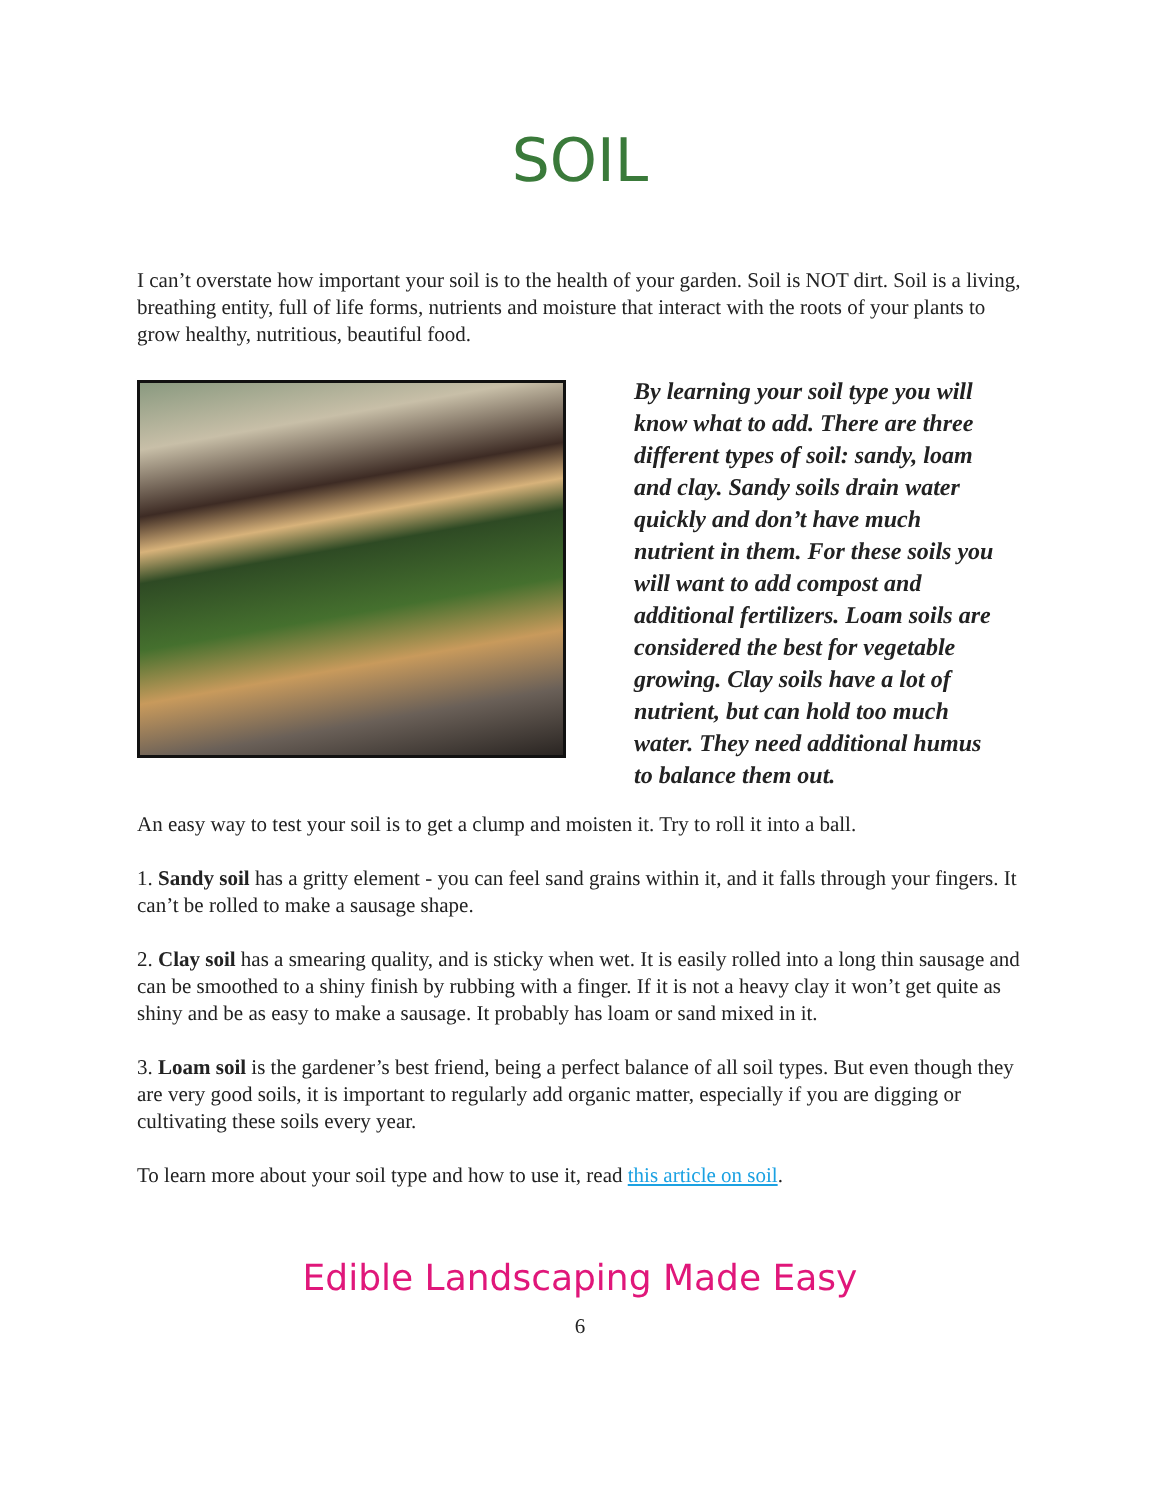SOIL
I can’t overstate how important your soil is to the health of your garden. Soil is NOT dirt. Soil is a living, breathing entity, full of life forms, nutrients and moisture that interact with the roots of your plants to grow healthy, nutritious, beautiful food.
By learning your soil type you will know what to add. There are three different types of soil: sandy, loam and clay. Sandy soils drain water quickly and don’t have much nutrient in them. For these soils you will want to add compost and additional fertilizers. Loam soils are considered the best for vegetable growing. Clay soils have a lot of nutrient, but can hold too much water. They need additional humus to balance them out.
An easy way to test your soil is to get a clump and moisten it. Try to roll it into a ball.
1. Sandy soil has a gritty element - you can feel sand grains within it, and it falls through your fingers. It can’t be rolled to make a sausage shape.
2. Clay soil has a smearing quality, and is sticky when wet. It is easily rolled into a long thin sausage and can be smoothed to a shiny finish by rubbing with a finger. If it is not a heavy clay it won’t get quite as shiny and be as easy to make a sausage. It probably has loam or sand mixed in it.
3. Loam soil is the gardener’s best friend, being a perfect balance of all soil types. But even though they are very good soils, it is important to regularly add organic matter, especially if you are digging or cultivating these soils every year.
To learn more about your soil type and how to use it, read this article on soil.
Edible Landscaping Made Easy
6